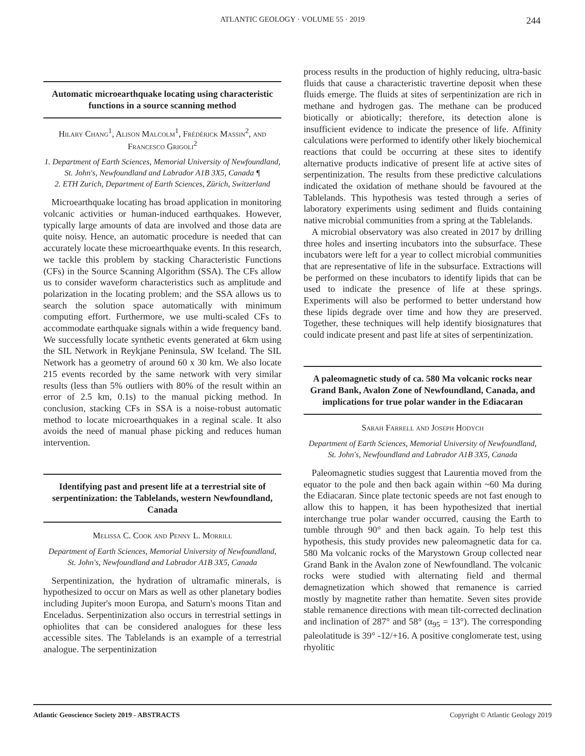ATLANTIC GEOLOGY · VOLUME 55 · 2019
244
Automatic microearthquake locating using characteristic functions in a source scanning method
Hilary Chang<sup>1</sup>, Alison Malcolm<sup>1</sup>, Frédérick Massin<sup>2</sup>, and Francesco Grigoli<sup>2</sup>
1. Department of Earth Sciences, Memorial University of Newfoundland, St. John's, Newfoundland and Labrador A1B 3X5, Canada ¶
2. ETH Zurich, Department of Earth Sciences, Zürich, Switzerland
Microearthquake locating has broad application in monitoring volcanic activities or human-induced earthquakes. However, typically large amounts of data are involved and those data are quite noisy. Hence, an automatic procedure is needed that can accurately locate these microearthquake events. In this research, we tackle this problem by stacking Characteristic Functions (CFs) in the Source Scanning Algorithm (SSA). The CFs allow us to consider waveform characteristics such as amplitude and polarization in the locating problem; and the SSA allows us to search the solution space automatically with minimum computing effort. Furthermore, we use multi-scaled CFs to accommodate earthquake signals within a wide frequency band. We successfully locate synthetic events generated at 6km using the SIL Network in Reykjane Peninsula, SW Iceland. The SIL Network has a geometry of around 60 x 30 km. We also locate 215 events recorded by the same network with very similar results (less than 5% outliers with 80% of the result within an error of 2.5 km, 0.1s) to the manual picking method. In conclusion, stacking CFs in SSA is a noise-robust automatic method to locate microearthquakes in a reginal scale. It also avoids the need of manual phase picking and reduces human intervention.
Identifying past and present life at a terrestrial site of serpentinization: the Tablelands, western Newfoundland, Canada
Melissa C. Cook and Penny L. Morrill
Department of Earth Sciences, Memorial University of Newfoundland, St. John's, Newfoundland and Labrador A1B 3X5, Canada
Serpentinization, the hydration of ultramafic minerals, is hypothesized to occur on Mars as well as other planetary bodies including Jupiter's moon Europa, and Saturn's moons Titan and Enceladus. Serpentinization also occurs in terrestrial settings in ophiolites that can be considered analogues for these less accessible sites. The Tablelands is an example of a terrestrial analogue. The serpentinization
process results in the production of highly reducing, ultra-basic fluids that cause a characteristic travertine deposit when these fluids emerge. The fluids at sites of serpentinization are rich in methane and hydrogen gas. The methane can be produced biotically or abiotically; therefore, its detection alone is insufficient evidence to indicate the presence of life. Affinity calculations were performed to identify other likely biochemical reactions that could be occurring at these sites to identify alternative products indicative of present life at active sites of serpentinization. The results from these predictive calculations indicated the oxidation of methane should be favoured at the Tablelands. This hypothesis was tested through a series of laboratory experiments using sediment and fluids containing native microbial communities from a spring at the Tablelands.
A microbial observatory was also created in 2017 by drilling three holes and inserting incubators into the subsurface. These incubators were left for a year to collect microbial communities that are representative of life in the subsurface. Extractions will be performed on these incubators to identify lipids that can be used to indicate the presence of life at these springs. Experiments will also be performed to better understand how these lipids degrade over time and how they are preserved. Together, these techniques will help identify biosignatures that could indicate present and past life at sites of serpentinization.
A paleomagnetic study of ca. 580 Ma volcanic rocks near Grand Bank, Avalon Zone of Newfoundland, Canada, and implications for true polar wander in the Ediacaran
Sarah Farrell and Joseph Hodych
Department of Earth Sciences, Memorial University of Newfoundland, St. John's, Newfoundland and Labrador A1B 3X5, Canada
Paleomagnetic studies suggest that Laurentia moved from the equator to the pole and then back again within ~60 Ma during the Ediacaran. Since plate tectonic speeds are not fast enough to allow this to happen, it has been hypothesized that inertial interchange true polar wander occurred, causing the Earth to tumble through 90° and then back again. To help test this hypothesis, this study provides new paleomagnetic data for ca. 580 Ma volcanic rocks of the Marystown Group collected near Grand Bank in the Avalon zone of Newfoundland. The volcanic rocks were studied with alternating field and thermal demagnetization which showed that remanence is carried mostly by magnetite rather than hematite. Seven sites provide stable remanence directions with mean tilt-corrected declination and inclination of 287° and 58° (α<sub>95</sub> = 13°). The corresponding paleolatitude is 39° -12/+16. A positive conglomerate test, using rhyolitic
Atlantic Geoscience Society 2019 - ABSTRACTS Copyright © Atlantic Geology 2019